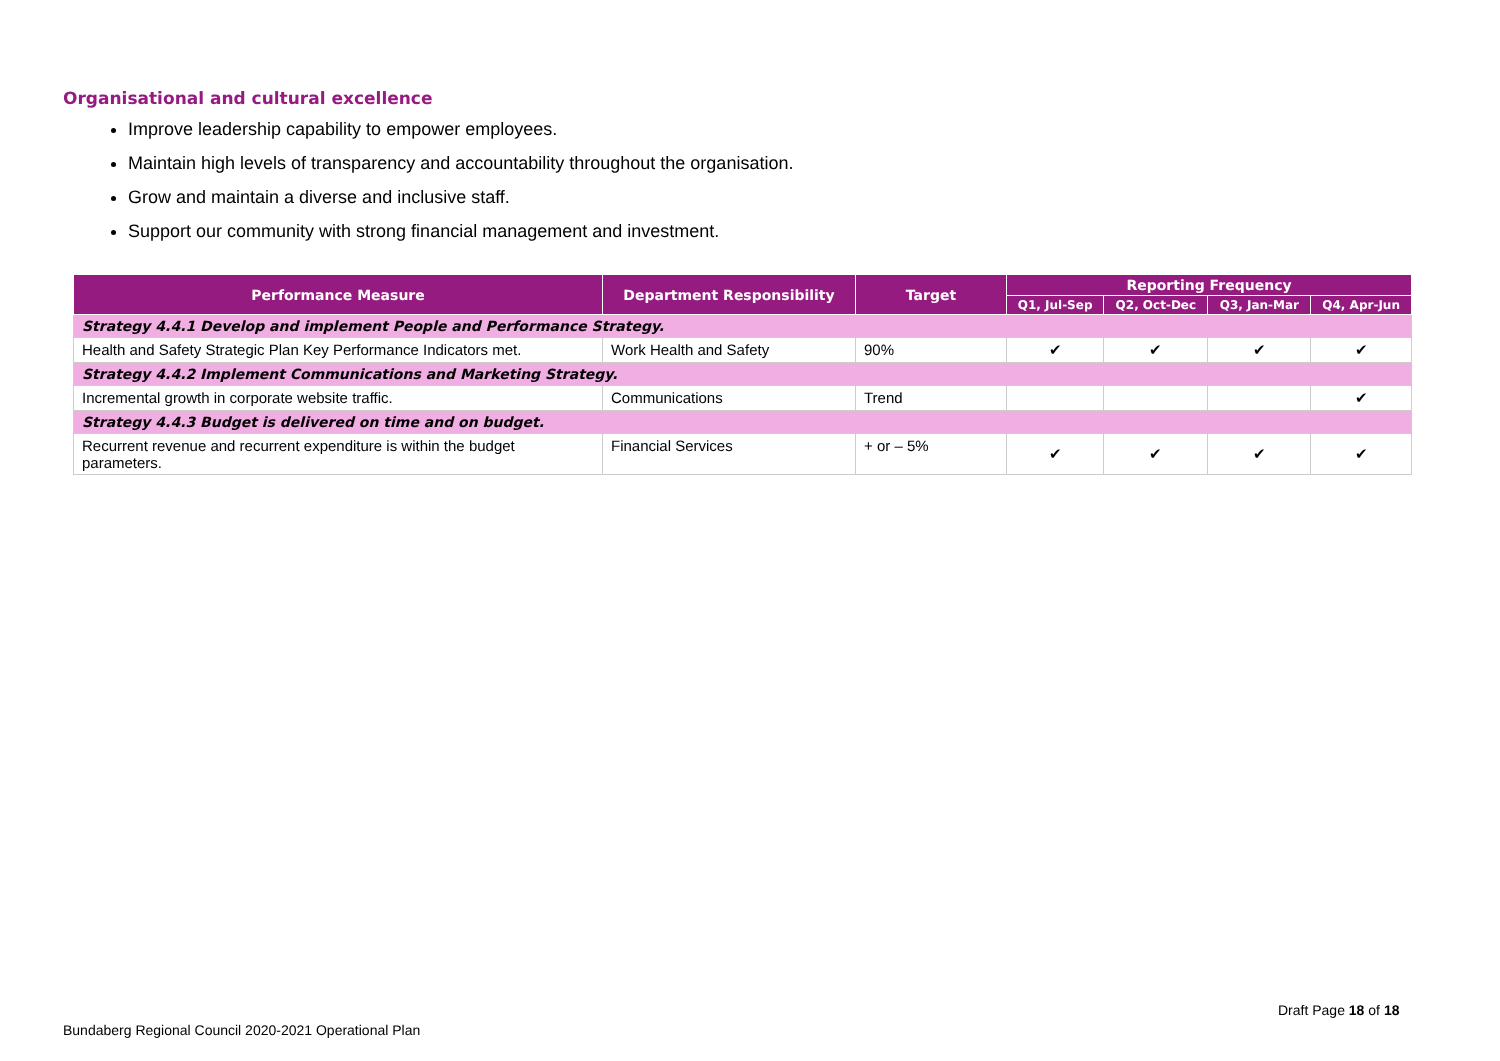Organisational and cultural excellence
Improve leadership capability to empower employees.
Maintain high levels of transparency and accountability throughout the organisation.
Grow and maintain a diverse and inclusive staff.
Support our community with strong financial management and investment.
| Performance Measure | Department Responsibility | Target | Reporting Frequency | | | |
| --- | --- | --- | --- | --- | --- | --- |
| | | | Q1, Jul-Sep | Q2, Oct-Dec | Q3, Jan-Mar | Q4, Apr-Jun |
| Strategy 4.4.1 Develop and implement People and Performance Strategy. | | | | | | |
| Health and Safety Strategic Plan Key Performance Indicators met. | Work Health and Safety | 90% | ✔ | ✔ | ✔ | ✔ |
| Strategy 4.4.2 Implement Communications and Marketing Strategy. | | | | | | |
| Incremental growth in corporate website traffic. | Communications | Trend | | | | ✔ |
| Strategy 4.4.3 Budget is delivered on time and on budget. | | | | | | |
| Recurrent revenue and recurrent expenditure is within the budget parameters. | Financial Services | + or – 5% | ✔ | ✔ | ✔ | ✔ |
Draft Page 18 of 18
Bundaberg Regional Council 2020-2021 Operational Plan